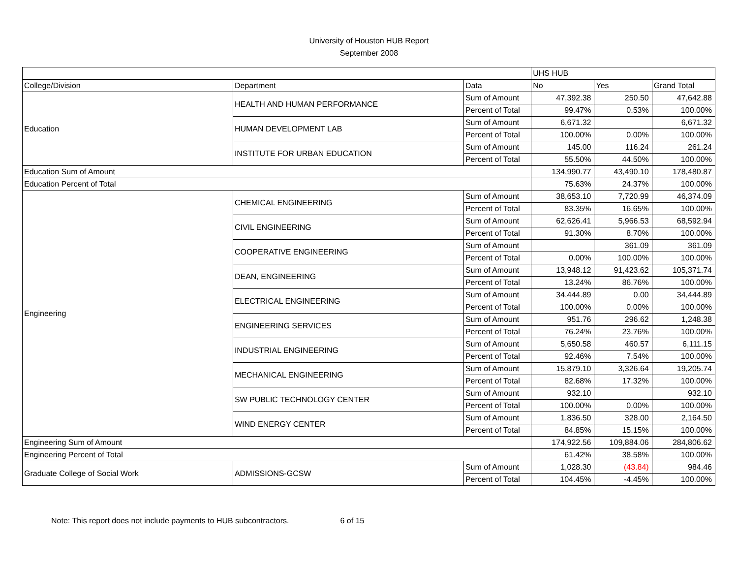University of Houston HUB Report
September 2008
| | | | UHS HUB | | |
| --- | --- | --- | --- | --- | --- |
| College/Division | Department | Data | No | Yes | Grand Total |
| Education | HEALTH AND HUMAN PERFORMANCE | Sum of Amount | 47,392.38 | 250.50 | 47,642.88 |
| | | Percent of Total | 99.47% | 0.53% | 100.00% |
| | HUMAN DEVELOPMENT LAB | Sum of Amount | 6,671.32 | | 6,671.32 |
| | | Percent of Total | 100.00% | 0.00% | 100.00% |
| | INSTITUTE FOR URBAN EDUCATION | Sum of Amount | 145.00 | 116.24 | 261.24 |
| | | Percent of Total | 55.50% | 44.50% | 100.00% |
| Education Sum of Amount | | | 134,990.77 | 43,490.10 | 178,480.87 |
| Education Percent of Total | | | 75.63% | 24.37% | 100.00% |
| Engineering | CHEMICAL ENGINEERING | Sum of Amount | 38,653.10 | 7,720.99 | 46,374.09 |
| | | Percent of Total | 83.35% | 16.65% | 100.00% |
| | CIVIL ENGINEERING | Sum of Amount | 62,626.41 | 5,966.53 | 68,592.94 |
| | | Percent of Total | 91.30% | 8.70% | 100.00% |
| | COOPERATIVE ENGINEERING | Sum of Amount | | 361.09 | 361.09 |
| | | Percent of Total | 0.00% | 100.00% | 100.00% |
| | DEAN, ENGINEERING | Sum of Amount | 13,948.12 | 91,423.62 | 105,371.74 |
| | | Percent of Total | 13.24% | 86.76% | 100.00% |
| | ELECTRICAL ENGINEERING | Sum of Amount | 34,444.89 | 0.00 | 34,444.89 |
| | | Percent of Total | 100.00% | 0.00% | 100.00% |
| | ENGINEERING SERVICES | Sum of Amount | 951.76 | 296.62 | 1,248.38 |
| | | Percent of Total | 76.24% | 23.76% | 100.00% |
| | INDUSTRIAL ENGINEERING | Sum of Amount | 5,650.58 | 460.57 | 6,111.15 |
| | | Percent of Total | 92.46% | 7.54% | 100.00% |
| | MECHANICAL ENGINEERING | Sum of Amount | 15,879.10 | 3,326.64 | 19,205.74 |
| | | Percent of Total | 82.68% | 17.32% | 100.00% |
| | SW PUBLIC TECHNOLOGY CENTER | Sum of Amount | 932.10 | | 932.10 |
| | | Percent of Total | 100.00% | 0.00% | 100.00% |
| | WIND ENERGY CENTER | Sum of Amount | 1,836.50 | 328.00 | 2,164.50 |
| | | Percent of Total | 84.85% | 15.15% | 100.00% |
| Engineering Sum of Amount | | | 174,922.56 | 109,884.06 | 284,806.62 |
| Engineering Percent of Total | | | 61.42% | 38.58% | 100.00% |
| Graduate College of Social Work | ADMISSIONS-GCSW | Sum of Amount | 1,028.30 | (43.84) | 984.46 |
| | | Percent of Total | 104.45% | -4.45% | 100.00% |
Note: This report does not include payments to HUB subcontractors. 6 of 15